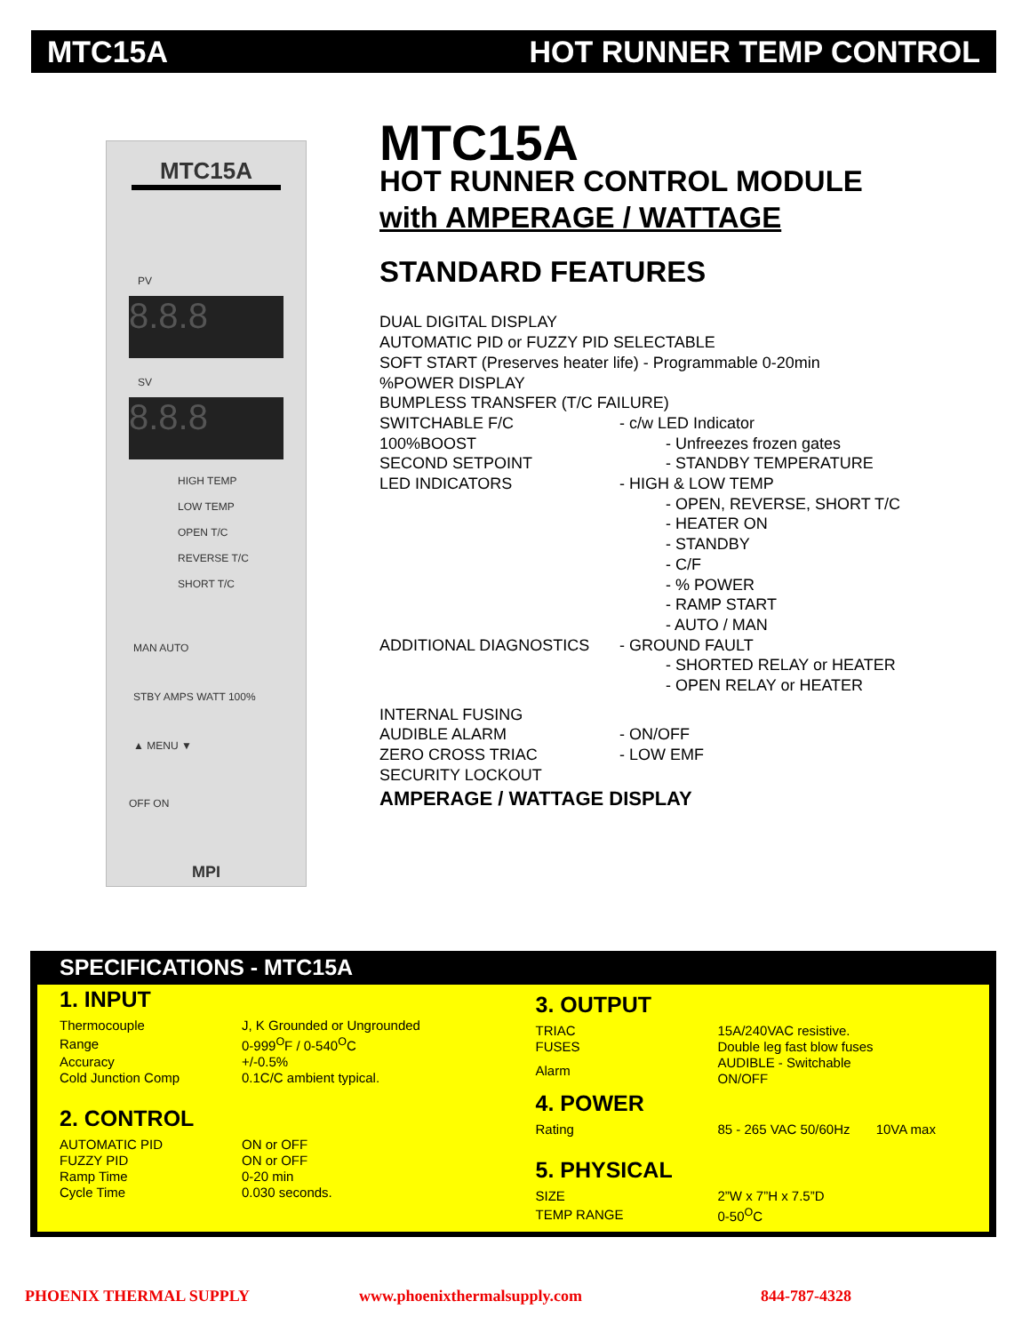MTC15A HOT RUNNER TEMP CONTROL
MTC15A
PV
8.8.8
SV
8.8.8
HIGH TEMP
LOW TEMP
OPEN T/C
REVERSE T/C
SHORT T/C
MAN AUTO
STBY AMPS WATT 100%
▲ MENU ▼
OFF ON
MPI
MTC15A
HOT RUNNER CONTROL MODULE
with AMPERAGE / WATTAGE
STANDARD FEATURES
DUAL DIGITAL DISPLAY
AUTOMATIC PID or FUZZY PID SELECTABLE
SOFT START (Preserves heater life) - Programmable 0-20min
%POWER DISPLAY
BUMPLESS TRANSFER (T/C FAILURE)
SWITCHABLE F/C - c/w LED Indicator
100%BOOST - Unfreezes frozen gates
SECOND SETPOINT - STANDBY TEMPERATURE
LED INDICATORS - HIGH & LOW TEMP
- OPEN, REVERSE, SHORT T/C
- HEATER ON
- STANDBY
- C/F
- % POWER
- RAMP START
- AUTO / MAN
ADDITIONAL DIAGNOSTICS - GROUND FAULT
- SHORTED RELAY or HEATER
- OPEN RELAY or HEATER
INTERNAL FUSING
AUDIBLE ALARM - ON/OFF
ZERO CROSS TRIAC - LOW EMF
SECURITY LOCKOUT
AMPERAGE / WATTAGE DISPLAY
SPECIFICATIONS - MTC15A
1. INPUT
| Thermocouple | J, K Grounded or Ungrounded |
| Range | 0-999<sup>O</sup>F / 0-540<sup>O</sup>C |
| Accuracy | +/-0.5% |
| Cold Junction Comp | 0.1C/C ambient typical. |
2. CONTROL
| AUTOMATIC PID | ON or OFF |
| FUZZY PID | ON or OFF |
| Ramp Time | 0-20 min |
| Cycle Time | 0.030 seconds. |
3. OUTPUT
| TRIAC | 15A/240VAC resistive. |
| FUSES | Double leg fast blow fuses |
| Alarm | AUDIBLE - Switchable ON/OFF |
4. POWER
| Rating | 85 - 265 VAC 50/60Hz 10VA max |
5. PHYSICAL
| SIZE | 2”W x 7”H x 7.5”D |
| TEMP RANGE | 0-50<sup>O</sup>C |
PHOENIX THERMAL SUPPLY www.phoenixthermalsupply.com 844-787-4328